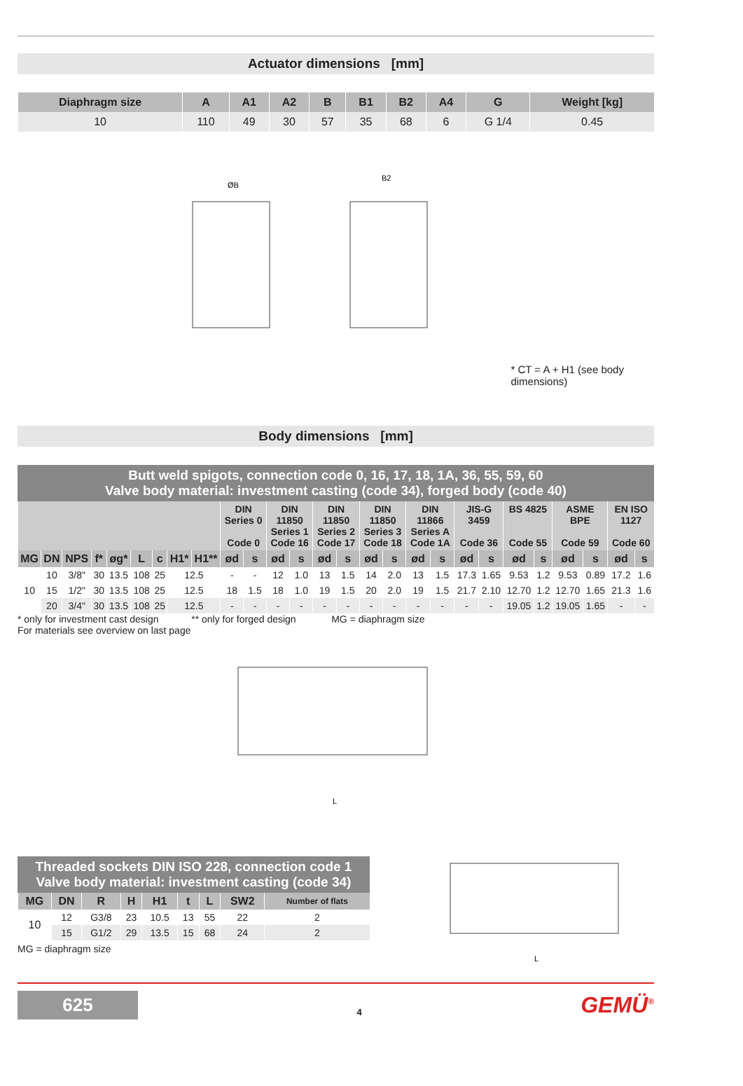Actuator dimensions [mm]
| Diaphragm size | A | A1 | A2 | B | B1 | B2 | A4 | G | Weight [kg] |
| --- | --- | --- | --- | --- | --- | --- | --- | --- | --- |
| 10 | 110 | 49 | 30 | 57 | 35 | 68 | 6 | G 1/4 | 0.45 |
ØB
B2
* CT = A + H1 (see body dimensions)
Body dimensions [mm]
Butt weld spigots, connection code 0, 16, 17, 18, 1A, 36, 55, 59, 60
Valve body material: investment casting (code 34), forged body (code 40)
| | | | | | | | | | DIN Series 0 Code 0 | | DIN 11850 Series 1 Code 16 | | DIN 11850 Series 2 Code 17 | | DIN 11850 Series 3 Code 18 | | DIN 11866 Series A Code 1A | | JIS-G 3459 Code 36 | | BS 4825 Code 55 | | ASME BPE Code 59 | | EN ISO 1127 Code 60 | |
| --- | --- | --- | --- | --- | --- | --- | --- | --- | --- | --- | --- | --- | --- | --- | --- | --- | --- | --- | --- | --- | --- | --- | --- | --- | --- | --- |
| MG | DN | NPS | f* | øg* | L | c | H1* | H1** | ød | s | ød | s | ød | s | ød | s | ød | s | ød | s | ød | s | ød | s | ød | s |
| 10 | 10 | 3/8" | 30 | 13.5 | 108 | 25 | 12.5 | | - | - | 12 | 1.0 | 13 | 1.5 | 14 | 2.0 | 13 | 1.5 | 17.3 | 1.65 | 9.53 | 1.2 | 9.53 | 0.89 | 17.2 | 1.6 |
| | 15 | 1/2" | 30 | 13.5 | 108 | 25 | 12.5 | | 18 | 1.5 | 18 | 1.0 | 19 | 1.5 | 20 | 2.0 | 19 | 1.5 | 21.7 | 2.10 | 12.70 | 1.2 | 12.70 | 1.65 | 21.3 | 1.6 |
| | 20 | 3/4" | 30 | 13.5 | 108 | 25 | 12.5 | | - | - | - | - | - | - | - | - | - | - | - | - | 19.05 | 1.2 | 19.05 | 1.65 | - | - |
* only for investment cast design ** only for forged design MG = diaphragm size
For materials see overview on last page
L
Threaded sockets DIN ISO 228, connection code 1
Valve body material: investment casting (code 34)
| MG | DN | R | H | H1 | t | L | SW2 | Number of flats |
| --- | --- | --- | --- | --- | --- | --- | --- | --- |
| 10 | 12 | G3/8 | 23 | 10.5 | 13 | 55 | 22 | 2 |
| | 15 | G1/2 | 29 | 13.5 | 15 | 68 | 24 | 2 |
MG = diaphragm size
L
625
4
GEMÜ<sup>®</sup>